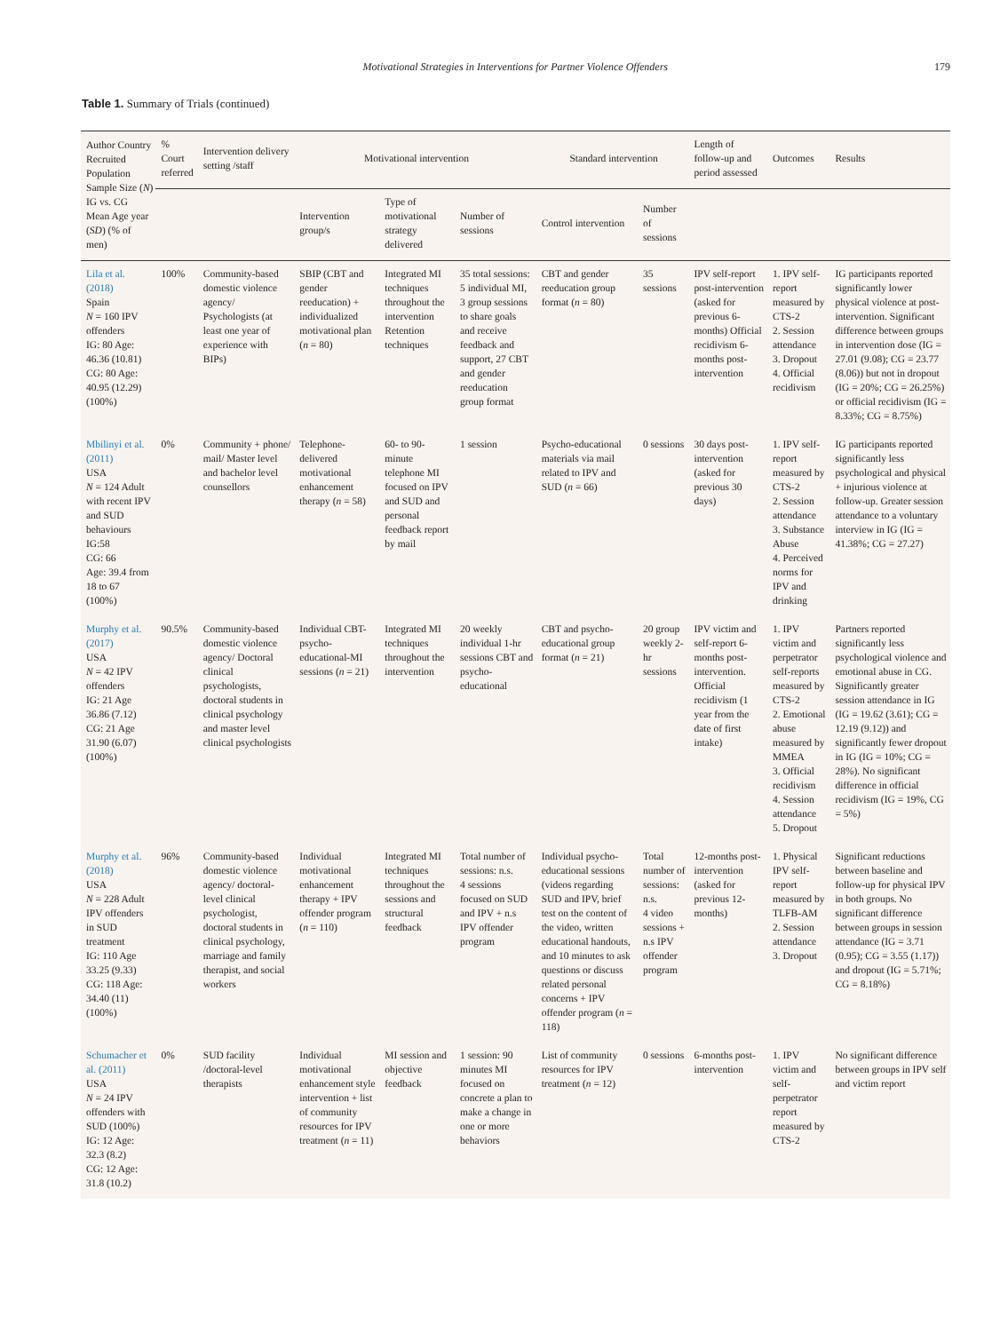Motivational Strategies in Interventions for Partner Violence Offenders 179
Table 1. Summary of Trials (continued)
| Author Country Recruited Population Sample Size ( N ) IG vs. CG Mean Age year ( SD ) (% of men) | % Court referred | Intervention delivery setting /staff | Motivational intervention | | | Standard intervention | | Length of follow-up and period assessed | Outcomes | Results |
| --- | --- | --- | --- | --- | --- | --- | --- | --- | --- | --- |
| | | | Intervention group/s | Type of motivational strategy delivered | Number of sessions | Control intervention | Number of sessions | | | |
| Lila et al. (2018) Spain N = 160 IPV offenders IG: 80 Age: 46.36 (10.81) CG: 80 Age: 40.95 (12.29) (100%) | 100% | Community-based domestic violence agency/ Psychologists (at least one year of experience with BIPs) | SBIP (CBT and gender reeducation) + individualized motivational plan ( n = 80) | Integrated MI techniques throughout the intervention Retention techniques | 35 total sessions: 5 individual MI, 3 group sessions to share goals and receive feedback and support, 27 CBT and gender reeducation group format | CBT and gender reeducation group format ( n = 80) | 35 sessions | IPV self-report post-intervention (asked for previous 6-months) Official recidivism 6-months post-intervention | 1. IPV self-report measured by CTS-2 2. Session attendance 3. Dropout 4. Official recidivism | IG participants reported significantly lower physical violence at post-intervention. Significant difference between groups in intervention dose (IG = 27.01 (9.08); CG = 23.77 (8.06)) but not in dropout (IG = 20%; CG = 26.25%) or official recidivism (IG = 8.33%; CG = 8.75%) |
| Mbilinyi et al. (2011) USA N = 124 Adult with recent IPV and SUD behaviours IG:58 CG: 66 Age: 39.4 from 18 to 67 (100%) | 0% | Community + phone/ mail/ Master level and bachelor level counsellors | Telephone-delivered motivational enhancement therapy ( n = 58) | 60- to 90-minute telephone MI focused on IPV and SUD and personal feedback report by mail | 1 session | Psycho-educational materials via mail related to IPV and SUD ( n = 66) | 0 sessions | 30 days post-intervention (asked for previous 30 days) | 1. IPV self-report measured by CTS-2 2. Session attendance 3. Substance Abuse 4. Perceived norms for IPV and drinking | IG participants reported significantly less psychological and physical + injurious violence at follow-up. Greater session attendance to a voluntary interview in IG (IG = 41.38%; CG = 27.27) |
| Murphy et al. (2017) USA N = 42 IPV offenders IG: 21 Age 36.86 (7.12) CG: 21 Age 31.90 (6.07) (100%) | 90.5% | Community-based domestic violence agency/ Doctoral clinical psychologists, doctoral students in clinical psychology and master level clinical psychologists | Individual CBT-psycho-educational-MI sessions ( n = 21) | Integrated MI techniques throughout the intervention | 20 weekly individual 1-hr sessions CBT and psycho-educational | CBT and psycho-educational group format ( n = 21) | 20 group weekly 2-hr sessions | IPV victim and self-report 6-months post-intervention. Official recidivism (1 year from the date of first intake) | 1. IPV victim and perpetrator self-reports measured by CTS-2 2. Emotional abuse measured by MMEA 3. Official recidivism 4. Session attendance 5. Dropout | Partners reported significantly less psychological violence and emotional abuse in CG. Significantly greater session attendance in IG (IG = 19.62 (3.61); CG = 12.19 (9.12)) and significantly fewer dropout in IG (IG = 10%; CG = 28%). No significant difference in official recidivism (IG = 19%, CG = 5%) |
| Murphy et al. (2018) USA N = 228 Adult IPV offenders in SUD treatment IG: 110 Age 33.25 (9.33) CG: 118 Age: 34.40 (11) (100%) | 96% | Community-based domestic violence agency/ doctoral-level clinical psychologist, doctoral students in clinical psychology, marriage and family therapist, and social workers | Individual motivational enhancement therapy + IPV offender program ( n = 110) | Integrated MI techniques throughout the sessions and structural feedback | Total number of sessions: n.s. 4 sessions focused on SUD and IPV + n.s IPV offender program | Individual psycho-educational sessions (videos regarding SUD and IPV, brief test on the content of the video, written educational handouts, and 10 minutes to ask questions or discuss related personal concerns + IPV offender program ( n = 118) | Total number of sessions: n.s. 4 video sessions + n.s IPV offender program | 12-months post-intervention (asked for previous 12-months) | 1. Physical IPV self-report measured by TLFB-AM 2. Session attendance 3. Dropout | Significant reductions between baseline and follow-up for physical IPV in both groups. No significant difference between groups in session attendance (IG = 3.71 (0.95); CG = 3.55 (1.17)) and dropout (IG = 5.71%; CG = 8.18%) |
| Schumacher et al. (2011) USA N = 24 IPV offenders with SUD (100%) IG: 12 Age: 32.3 (8.2) CG: 12 Age: 31.8 (10.2) | 0% | SUD facility /doctoral-level therapists | Individual motivational enhancement style intervention + list of community resources for IPV treatment ( n = 11) | MI session and objective feedback | 1 session: 90 minutes MI focused on concrete a plan to make a change in one or more behaviors | List of community resources for IPV treatment ( n = 12) | 0 sessions | 6-months post-intervention | 1. IPV victim and self-perpetrator report measured by CTS-2 | No significant difference between groups in IPV self and victim report |